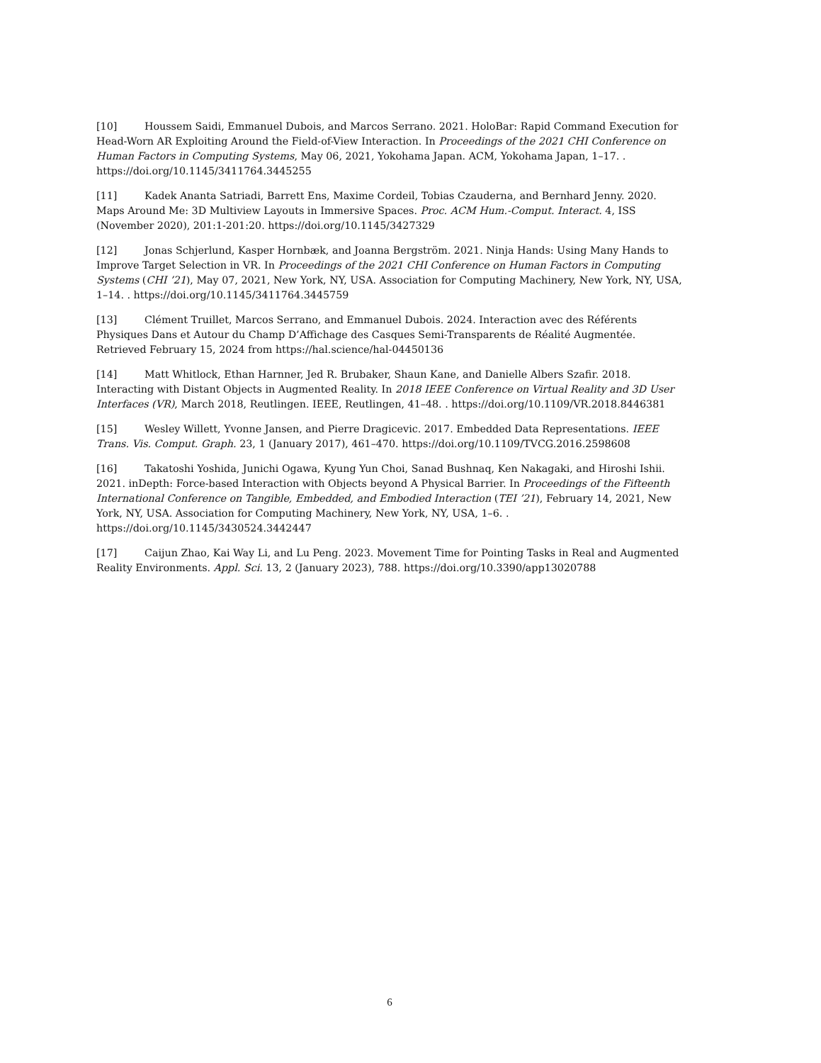[10] Houssem Saidi, Emmanuel Dubois, and Marcos Serrano. 2021. HoloBar: Rapid Command Execution for Head-Worn AR Exploiting Around the Field-of-View Interaction. In Proceedings of the 2021 CHI Conference on Human Factors in Computing Systems, May 06, 2021, Yokohama Japan. ACM, Yokohama Japan, 1–17. . https://doi.org/10.1145/3411764.3445255
[11] Kadek Ananta Satriadi, Barrett Ens, Maxime Cordeil, Tobias Czauderna, and Bernhard Jenny. 2020. Maps Around Me: 3D Multiview Layouts in Immersive Spaces. Proc. ACM Hum.-Comput. Interact. 4, ISS (November 2020), 201:1-201:20. https://doi.org/10.1145/3427329
[12] Jonas Schjerlund, Kasper Hornbæk, and Joanna Bergström. 2021. Ninja Hands: Using Many Hands to Improve Target Selection in VR. In Proceedings of the 2021 CHI Conference on Human Factors in Computing Systems (CHI ’21), May 07, 2021, New York, NY, USA. Association for Computing Machinery, New York, NY, USA, 1–14. . https://doi.org/10.1145/3411764.3445759
[13] Clément Truillet, Marcos Serrano, and Emmanuel Dubois. 2024. Interaction avec des Référents Physiques Dans et Autour du Champ D’Affichage des Casques Semi-Transparents de Réalité Augmentée. Retrieved February 15, 2024 from https://hal.science/hal-04450136
[14] Matt Whitlock, Ethan Harnner, Jed R. Brubaker, Shaun Kane, and Danielle Albers Szafir. 2018. Interacting with Distant Objects in Augmented Reality. In 2018 IEEE Conference on Virtual Reality and 3D User Interfaces (VR), March 2018, Reutlingen. IEEE, Reutlingen, 41–48. . https://doi.org/10.1109/VR.2018.8446381
[15] Wesley Willett, Yvonne Jansen, and Pierre Dragicevic. 2017. Embedded Data Representations. IEEE Trans. Vis. Comput. Graph. 23, 1 (January 2017), 461–470. https://doi.org/10.1109/TVCG.2016.2598608
[16] Takatoshi Yoshida, Junichi Ogawa, Kyung Yun Choi, Sanad Bushnaq, Ken Nakagaki, and Hiroshi Ishii. 2021. inDepth: Force-based Interaction with Objects beyond A Physical Barrier. In Proceedings of the Fifteenth International Conference on Tangible, Embedded, and Embodied Interaction (TEI ’21), February 14, 2021, New York, NY, USA. Association for Computing Machinery, New York, NY, USA, 1–6. . https://doi.org/10.1145/3430524.3442447
[17] Caijun Zhao, Kai Way Li, and Lu Peng. 2023. Movement Time for Pointing Tasks in Real and Augmented Reality Environments. Appl. Sci. 13, 2 (January 2023), 788. https://doi.org/10.3390/app13020788
6